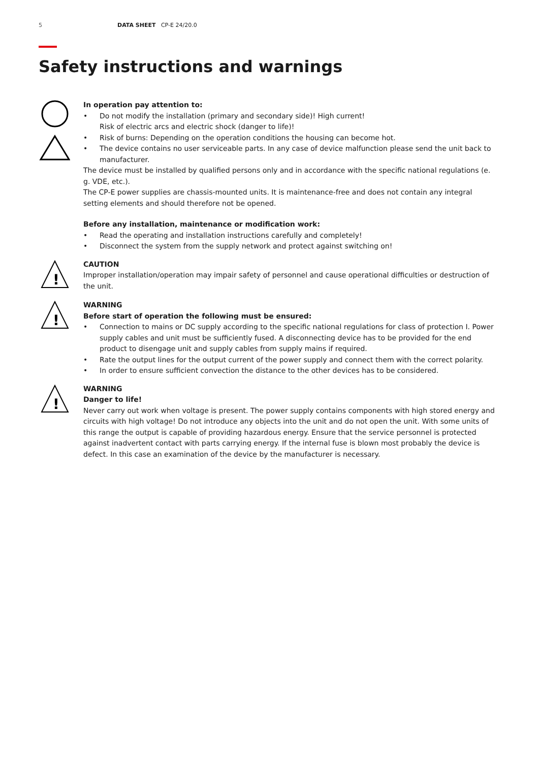5 DATA SHEET CP-E 24/20.0
Safety instructions and warnings
In operation pay attention to:
Do not modify the installation (primary and secondary side)! High current!
Risk of electric arcs and electric shock (danger to life)!
Risk of burns: Depending on the operation conditions the housing can become hot.
The device contains no user serviceable parts. In any case of device malfunction please send the unit back to manufacturer.
The device must be installed by qualified persons only and in accordance with the specific national regulations (e. g. VDE, etc.).
The CP-E power supplies are chassis-mounted units. It is maintenance-free and does not contain any integral setting elements and should therefore not be opened.
Before any installation, maintenance or modification work:
Read the operating and installation instructions carefully and completely!
Disconnect the system from the supply network and protect against switching on!
!
CAUTION
Improper installation/operation may impair safety of personnel and cause operational difficulties or destruction of the unit.
!
WARNING
Before start of operation the following must be ensured:
Connection to mains or DC supply according to the specific national regulations for class of protection I. Power supply cables and unit must be sufficiently fused. A disconnecting device has to be provided for the end product to disengage unit and supply cables from supply mains if required.
Rate the output lines for the output current of the power supply and connect them with the correct polarity.
In order to ensure sufficient convection the distance to the other devices has to be considered.
!
WARNING
Danger to life!
Never carry out work when voltage is present. The power supply contains components with high stored energy and circuits with high voltage! Do not introduce any objects into the unit and do not open the unit. With some units of this range the output is capable of providing hazardous energy. Ensure that the service personnel is protected against inadvertent contact with parts carrying energy. If the internal fuse is blown most probably the device is defect. In this case an examination of the device by the manufacturer is necessary.